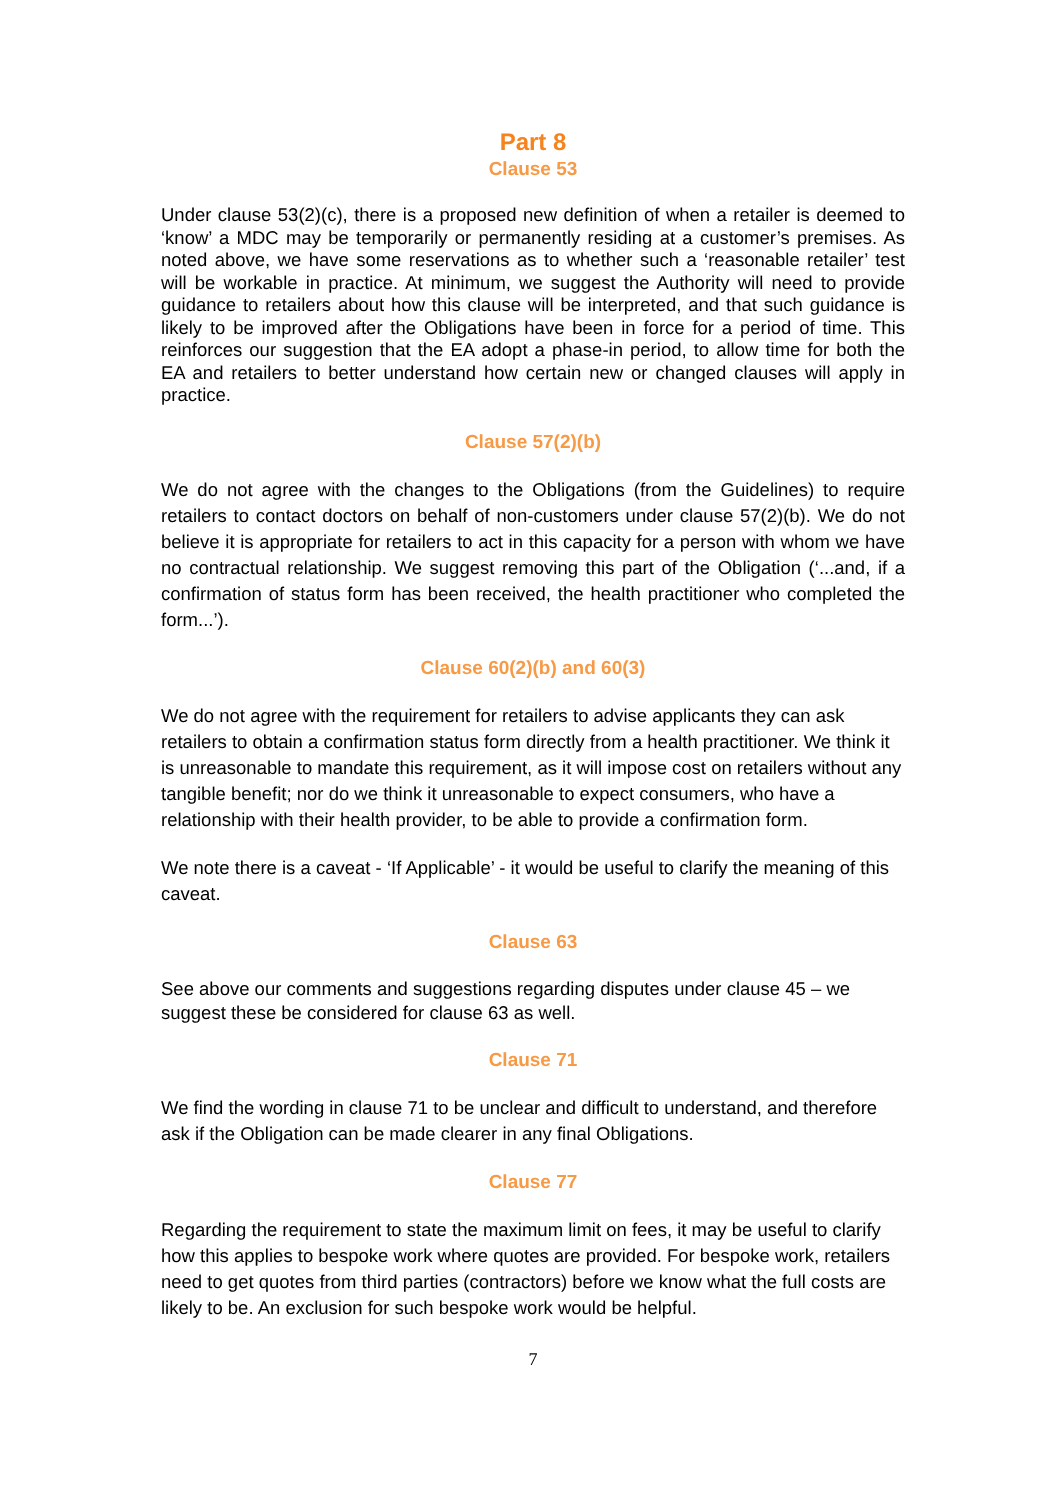Part 8
Clause 53
Under clause 53(2)(c), there is a proposed new definition of when a retailer is deemed to ‘know’ a MDC may be temporarily or permanently residing at a customer’s premises. As noted above, we have some reservations as to whether such a ‘reasonable retailer’ test will be workable in practice. At minimum, we suggest the Authority will need to provide guidance to retailers about how this clause will be interpreted, and that such guidance is likely to be improved after the Obligations have been in force for a period of time. This reinforces our suggestion that the EA adopt a phase-in period, to allow time for both the EA and retailers to better understand how certain new or changed clauses will apply in practice.
Clause 57(2)(b)
We do not agree with the changes to the Obligations (from the Guidelines) to require retailers to contact doctors on behalf of non-customers under clause 57(2)(b). We do not believe it is appropriate for retailers to act in this capacity for a person with whom we have no contractual relationship. We suggest removing this part of the Obligation (‘...and, if a confirmation of status form has been received, the health practitioner who completed the form...’).
Clause 60(2)(b) and 60(3)
We do not agree with the requirement for retailers to advise applicants they can ask retailers to obtain a confirmation status form directly from a health practitioner. We think it is unreasonable to mandate this requirement, as it will impose cost on retailers without any tangible benefit; nor do we think it unreasonable to expect consumers, who have a relationship with their health provider, to be able to provide a confirmation form.
We note there is a caveat - ‘If Applicable’ - it would be useful to clarify the meaning of this caveat.
Clause 63
See above our comments and suggestions regarding disputes under clause 45 – we suggest these be considered for clause 63 as well.
Clause 71
We find the wording in clause 71 to be unclear and difficult to understand, and therefore ask if the Obligation can be made clearer in any final Obligations.
Clause 77
Regarding the requirement to state the maximum limit on fees, it may be useful to clarify how this applies to bespoke work where quotes are provided. For bespoke work, retailers need to get quotes from third parties (contractors) before we know what the full costs are likely to be. An exclusion for such bespoke work would be helpful.
7